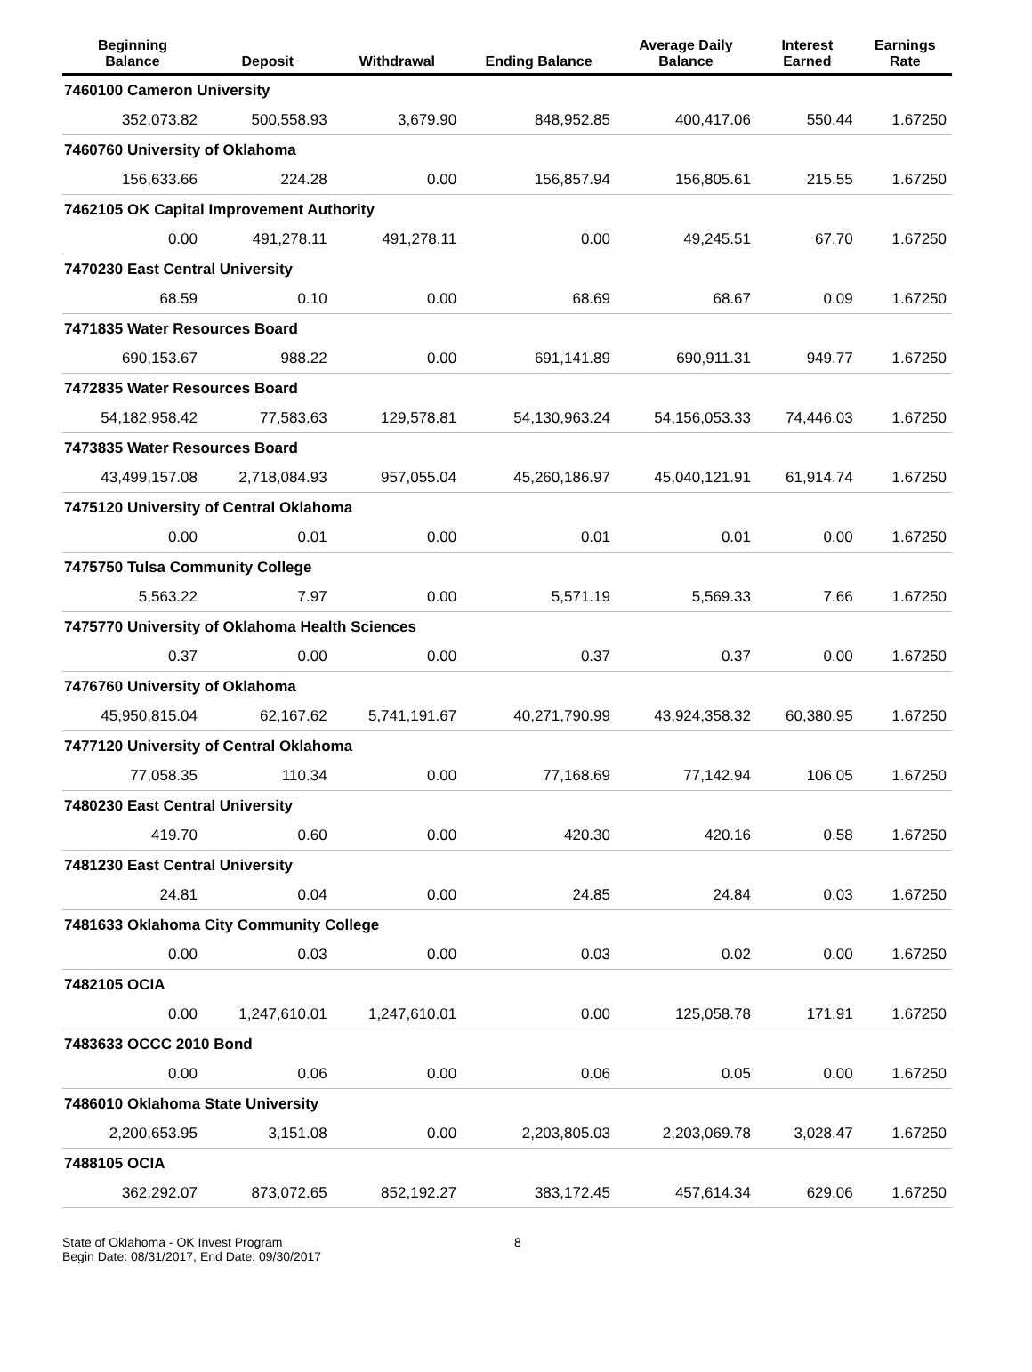| Beginning Balance | Deposit | Withdrawal | Ending Balance | Average Daily Balance | Interest Earned | Earnings Rate |
| --- | --- | --- | --- | --- | --- | --- |
| 7460100 Cameron University | | | | | | |
| 352,073.82 | 500,558.93 | 3,679.90 | 848,952.85 | 400,417.06 | 550.44 | 1.67250 |
| 7460760 University of Oklahoma | | | | | | |
| 156,633.66 | 224.28 | 0.00 | 156,857.94 | 156,805.61 | 215.55 | 1.67250 |
| 7462105 OK Capital Improvement Authority | | | | | | |
| 0.00 | 491,278.11 | 491,278.11 | 0.00 | 49,245.51 | 67.70 | 1.67250 |
| 7470230 East Central University | | | | | | |
| 68.59 | 0.10 | 0.00 | 68.69 | 68.67 | 0.09 | 1.67250 |
| 7471835 Water Resources Board | | | | | | |
| 690,153.67 | 988.22 | 0.00 | 691,141.89 | 690,911.31 | 949.77 | 1.67250 |
| 7472835 Water Resources Board | | | | | | |
| 54,182,958.42 | 77,583.63 | 129,578.81 | 54,130,963.24 | 54,156,053.33 | 74,446.03 | 1.67250 |
| 7473835 Water Resources Board | | | | | | |
| 43,499,157.08 | 2,718,084.93 | 957,055.04 | 45,260,186.97 | 45,040,121.91 | 61,914.74 | 1.67250 |
| 7475120 University of Central Oklahoma | | | | | | |
| 0.00 | 0.01 | 0.00 | 0.01 | 0.01 | 0.00 | 1.67250 |
| 7475750 Tulsa Community College | | | | | | |
| 5,563.22 | 7.97 | 0.00 | 5,571.19 | 5,569.33 | 7.66 | 1.67250 |
| 7475770 University of Oklahoma Health Sciences | | | | | | |
| 0.37 | 0.00 | 0.00 | 0.37 | 0.37 | 0.00 | 1.67250 |
| 7476760 University of Oklahoma | | | | | | |
| 45,950,815.04 | 62,167.62 | 5,741,191.67 | 40,271,790.99 | 43,924,358.32 | 60,380.95 | 1.67250 |
| 7477120 University of Central Oklahoma | | | | | | |
| 77,058.35 | 110.34 | 0.00 | 77,168.69 | 77,142.94 | 106.05 | 1.67250 |
| 7480230 East Central University | | | | | | |
| 419.70 | 0.60 | 0.00 | 420.30 | 420.16 | 0.58 | 1.67250 |
| 7481230 East Central University | | | | | | |
| 24.81 | 0.04 | 0.00 | 24.85 | 24.84 | 0.03 | 1.67250 |
| 7481633 Oklahoma City Community College | | | | | | |
| 0.00 | 0.03 | 0.00 | 0.03 | 0.02 | 0.00 | 1.67250 |
| 7482105 OCIA | | | | | | |
| 0.00 | 1,247,610.01 | 1,247,610.01 | 0.00 | 125,058.78 | 171.91 | 1.67250 |
| 7483633 OCCC 2010 Bond | | | | | | |
| 0.00 | 0.06 | 0.00 | 0.06 | 0.05 | 0.00 | 1.67250 |
| 7486010 Oklahoma State University | | | | | | |
| 2,200,653.95 | 3,151.08 | 0.00 | 2,203,805.03 | 2,203,069.78 | 3,028.47 | 1.67250 |
| 7488105 OCIA | | | | | | |
| 362,292.07 | 873,072.65 | 852,192.27 | 383,172.45 | 457,614.34 | 629.06 | 1.67250 |
State of Oklahoma - OK Invest Program
Begin Date: 08/31/2017, End Date: 09/30/2017
8